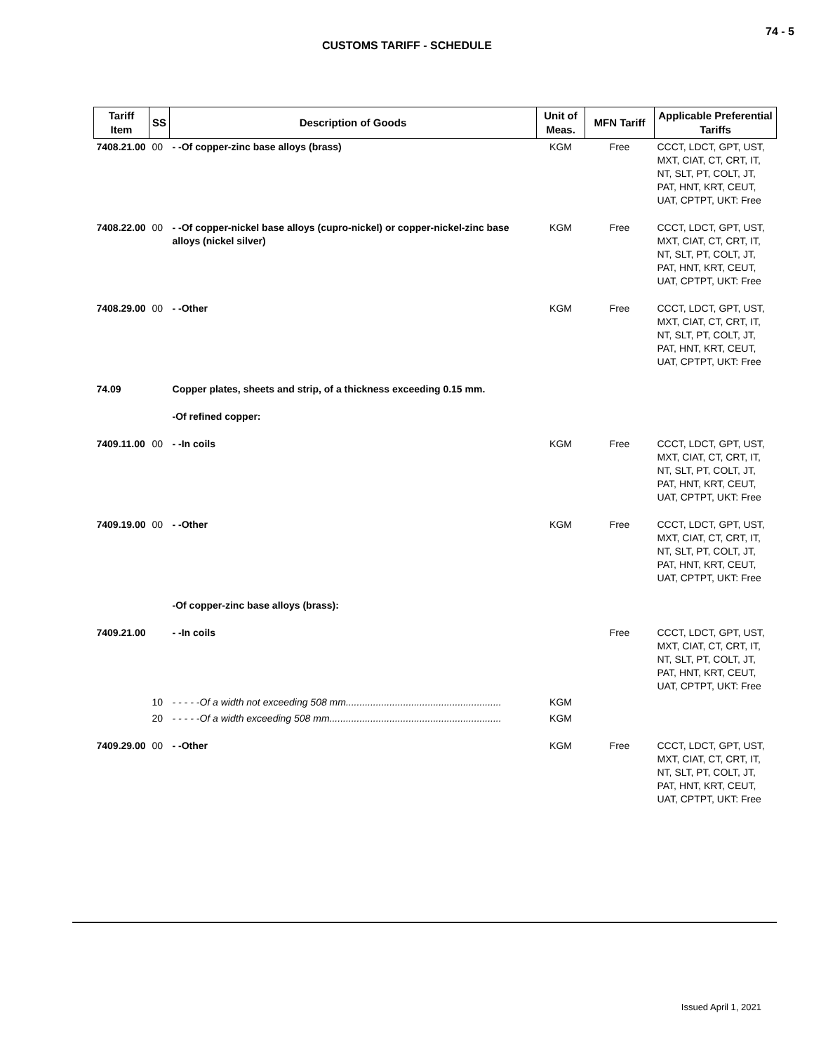74 - 5
CUSTOMS TARIFF - SCHEDULE
| Tariff Item | SS | Description of Goods | Unit of Meas. | MFN Tariff | Applicable Preferential Tariffs |
| --- | --- | --- | --- | --- | --- |
| 7408.21.00 | 00 | - -Of copper-zinc base alloys (brass) | KGM | Free | CCCT, LDCT, GPT, UST, MXT, CIAT, CT, CRT, IT, NT, SLT, PT, COLT, JT, PAT, HNT, KRT, CEUT, UAT, CPTPT, UKT: Free |
| 7408.22.00 | 00 | - -Of copper-nickel base alloys (cupro-nickel) or copper-nickel-zinc base alloys (nickel silver) | KGM | Free | CCCT, LDCT, GPT, UST, MXT, CIAT, CT, CRT, IT, NT, SLT, PT, COLT, JT, PAT, HNT, KRT, CEUT, UAT, CPTPT, UKT: Free |
| 7408.29.00 | 00 | - -Other | KGM | Free | CCCT, LDCT, GPT, UST, MXT, CIAT, CT, CRT, IT, NT, SLT, PT, COLT, JT, PAT, HNT, KRT, CEUT, UAT, CPTPT, UKT: Free |
| 74.09 | | Copper plates, sheets and strip, of a thickness exceeding 0.15 mm. | | | |
| | | -Of refined copper: | | | |
| 7409.11.00 | 00 | - -In coils | KGM | Free | CCCT, LDCT, GPT, UST, MXT, CIAT, CT, CRT, IT, NT, SLT, PT, COLT, JT, PAT, HNT, KRT, CEUT, UAT, CPTPT, UKT: Free |
| 7409.19.00 | 00 | - -Other | KGM | Free | CCCT, LDCT, GPT, UST, MXT, CIAT, CT, CRT, IT, NT, SLT, PT, COLT, JT, PAT, HNT, KRT, CEUT, UAT, CPTPT, UKT: Free |
| | | -Of copper-zinc base alloys (brass): | | | |
| 7409.21.00 | | - -In coils | | Free | CCCT, LDCT, GPT, UST, MXT, CIAT, CT, CRT, IT, NT, SLT, PT, COLT, JT, PAT, HNT, KRT, CEUT, UAT, CPTPT, UKT: Free |
| | 10 | - - - - -Of a width not exceeding 508 mm......................................................... | KGM | | |
| | 20 | - - - - -Of a width exceeding 508 mm............................................................... | KGM | | |
| 7409.29.00 | 00 | - -Other | KGM | Free | CCCT, LDCT, GPT, UST, MXT, CIAT, CT, CRT, IT, NT, SLT, PT, COLT, JT, PAT, HNT, KRT, CEUT, UAT, CPTPT, UKT: Free |
Issued April 1, 2021